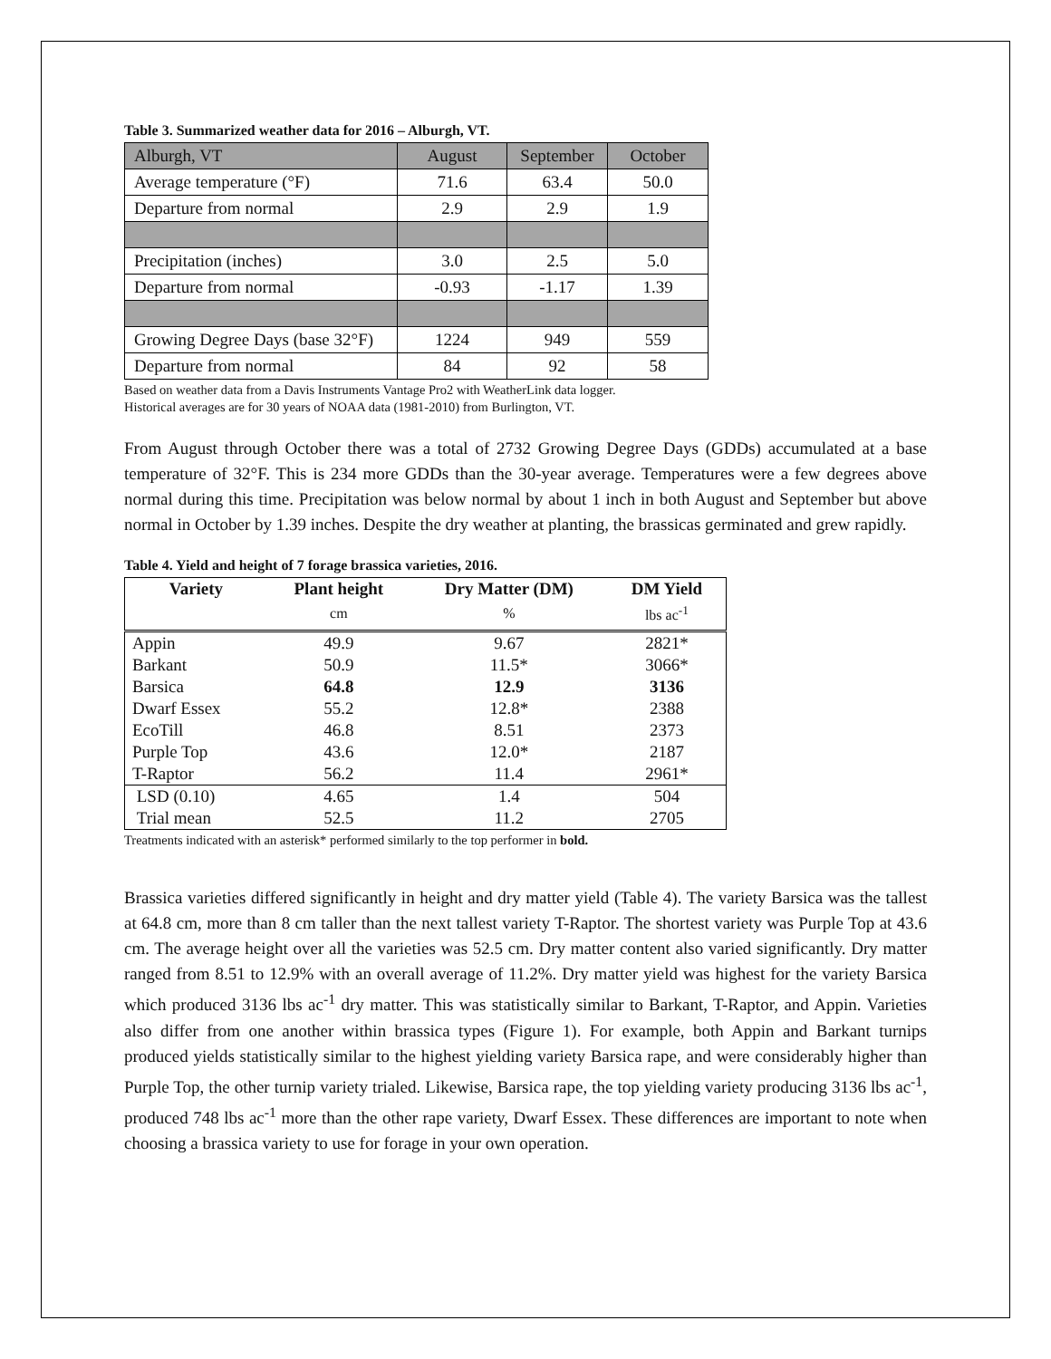Table 3. Summarized weather data for 2016 – Alburgh, VT.
| Alburgh, VT | August | September | October |
| Average temperature (°F) | 71.6 | 63.4 | 50.0 |
| Departure from normal | 2.9 | 2.9 | 1.9 |
| Precipitation (inches) | 3.0 | 2.5 | 5.0 |
| Departure from normal | -0.93 | -1.17 | 1.39 |
| Growing Degree Days (base 32°F) | 1224 | 949 | 559 |
| Departure from normal | 84 | 92 | 58 |
Based on weather data from a Davis Instruments Vantage Pro2 with WeatherLink data logger.
Historical averages are for 30 years of NOAA data (1981-2010) from Burlington, VT.
From August through October there was a total of 2732 Growing Degree Days (GDDs) accumulated at a base temperature of 32°F. This is 234 more GDDs than the 30-year average. Temperatures were a few degrees above normal during this time. Precipitation was below normal by about 1 inch in both August and September but above normal in October by 1.39 inches. Despite the dry weather at planting, the brassicas germinated and grew rapidly.
Table 4. Yield and height of 7 forage brassica varieties, 2016.
| Variety | Plant height | Dry Matter (DM) | DM Yield |
| --- | --- | --- | --- |
| | cm | % | lbs ac<sup>-1</sup> |
| Appin | 49.9 | 9.67 | 2821* |
| Barkant | 50.9 | 11.5* | 3066* |
| Barsica | 64.8 | 12.9 | 3136 |
| Dwarf Essex | 55.2 | 12.8* | 2388 |
| EcoTill | 46.8 | 8.51 | 2373 |
| Purple Top | 43.6 | 12.0* | 2187 |
| T-Raptor | 56.2 | 11.4 | 2961* |
| LSD (0.10) | 4.65 | 1.4 | 504 |
| Trial mean | 52.5 | 11.2 | 2705 |
Treatments indicated with an asterisk* performed similarly to the top performer in bold.
Brassica varieties differed significantly in height and dry matter yield (Table 4). The variety Barsica was the tallest at 64.8 cm, more than 8 cm taller than the next tallest variety T-Raptor. The shortest variety was Purple Top at 43.6 cm. The average height over all the varieties was 52.5 cm. Dry matter content also varied significantly. Dry matter ranged from 8.51 to 12.9% with an overall average of 11.2%. Dry matter yield was highest for the variety Barsica which produced 3136 lbs ac<sup>-1</sup> dry matter. This was statistically similar to Barkant, T-Raptor, and Appin. Varieties also differ from one another within brassica types (Figure 1). For example, both Appin and Barkant turnips produced yields statistically similar to the highest yielding variety Barsica rape, and were considerably higher than Purple Top, the other turnip variety trialed. Likewise, Barsica rape, the top yielding variety producing 3136 lbs ac<sup>-1</sup>, produced 748 lbs ac<sup>-1</sup> more than the other rape variety, Dwarf Essex. These differences are important to note when choosing a brassica variety to use for forage in your own operation.